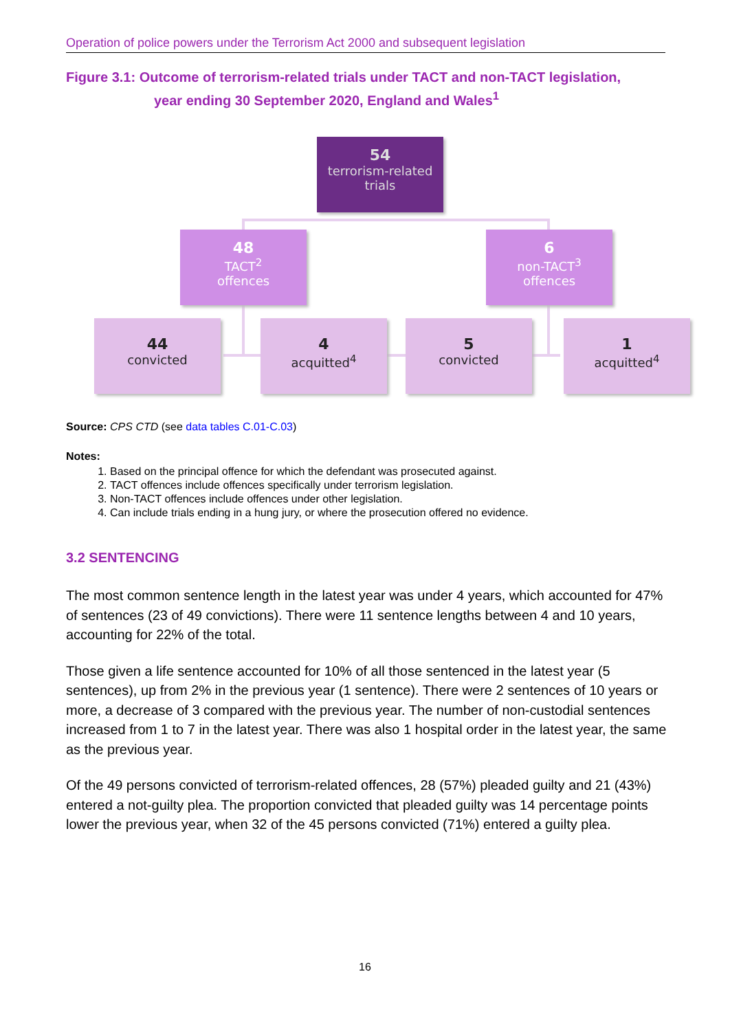Operation of police powers under the Terrorism Act 2000 and subsequent legislation
Figure 3.1: Outcome of terrorism-related trials under TACT and non-TACT legislation,
year ending 30 September 2020, England and Wales<sup>1</sup>
54
terrorism-related
trials
48
TACT<sup>2</sup>
offences
6
non-TACT<sup>3</sup>
offences
44
convicted
4
acquitted<sup>4</sup>
5
convicted
1
acquitted<sup>4</sup>
Source: CPS CTD (see data tables C.01-C.03)
Notes:
1. Based on the principal offence for which the defendant was prosecuted against.
2. TACT offences include offences specifically under terrorism legislation.
3. Non-TACT offences include offences under other legislation.
4. Can include trials ending in a hung jury, or where the prosecution offered no evidence.
3.2 SENTENCING
The most common sentence length in the latest year was under 4 years, which accounted for 47% of sentences (23 of 49 convictions). There were 11 sentence lengths between 4 and 10 years, accounting for 22% of the total.
Those given a life sentence accounted for 10% of all those sentenced in the latest year (5 sentences), up from 2% in the previous year (1 sentence). There were 2 sentences of 10 years or more, a decrease of 3 compared with the previous year. The number of non-custodial sentences increased from 1 to 7 in the latest year. There was also 1 hospital order in the latest year, the same as the previous year.
Of the 49 persons convicted of terrorism-related offences, 28 (57%) pleaded guilty and 21 (43%) entered a not-guilty plea. The proportion convicted that pleaded guilty was 14 percentage points lower the previous year, when 32 of the 45 persons convicted (71%) entered a guilty plea.
16